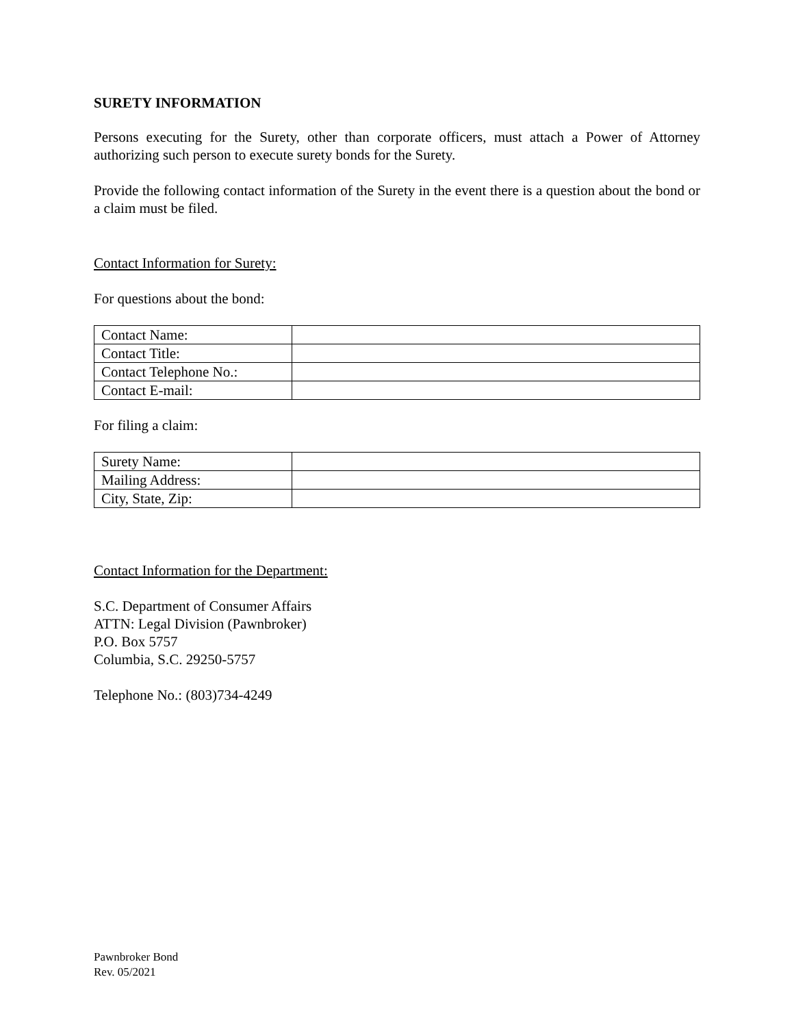SURETY INFORMATION
Persons executing for the Surety, other than corporate officers, must attach a Power of Attorney authorizing such person to execute surety bonds for the Surety.
Provide the following contact information of the Surety in the event there is a question about the bond or a claim must be filed.
Contact Information for Surety:
For questions about the bond:
| Contact Name: | |
| Contact Title: | |
| Contact Telephone No.: | |
| Contact E-mail: | |
For filing a claim:
| Surety Name: | |
| Mailing Address: | |
| City, State, Zip: | |
Contact Information for the Department:
S.C. Department of Consumer Affairs
ATTN: Legal Division (Pawnbroker)
P.O. Box 5757
Columbia, S.C. 29250-5757
Telephone No.: (803)734-4249
Pawnbroker Bond
Rev. 05/2021